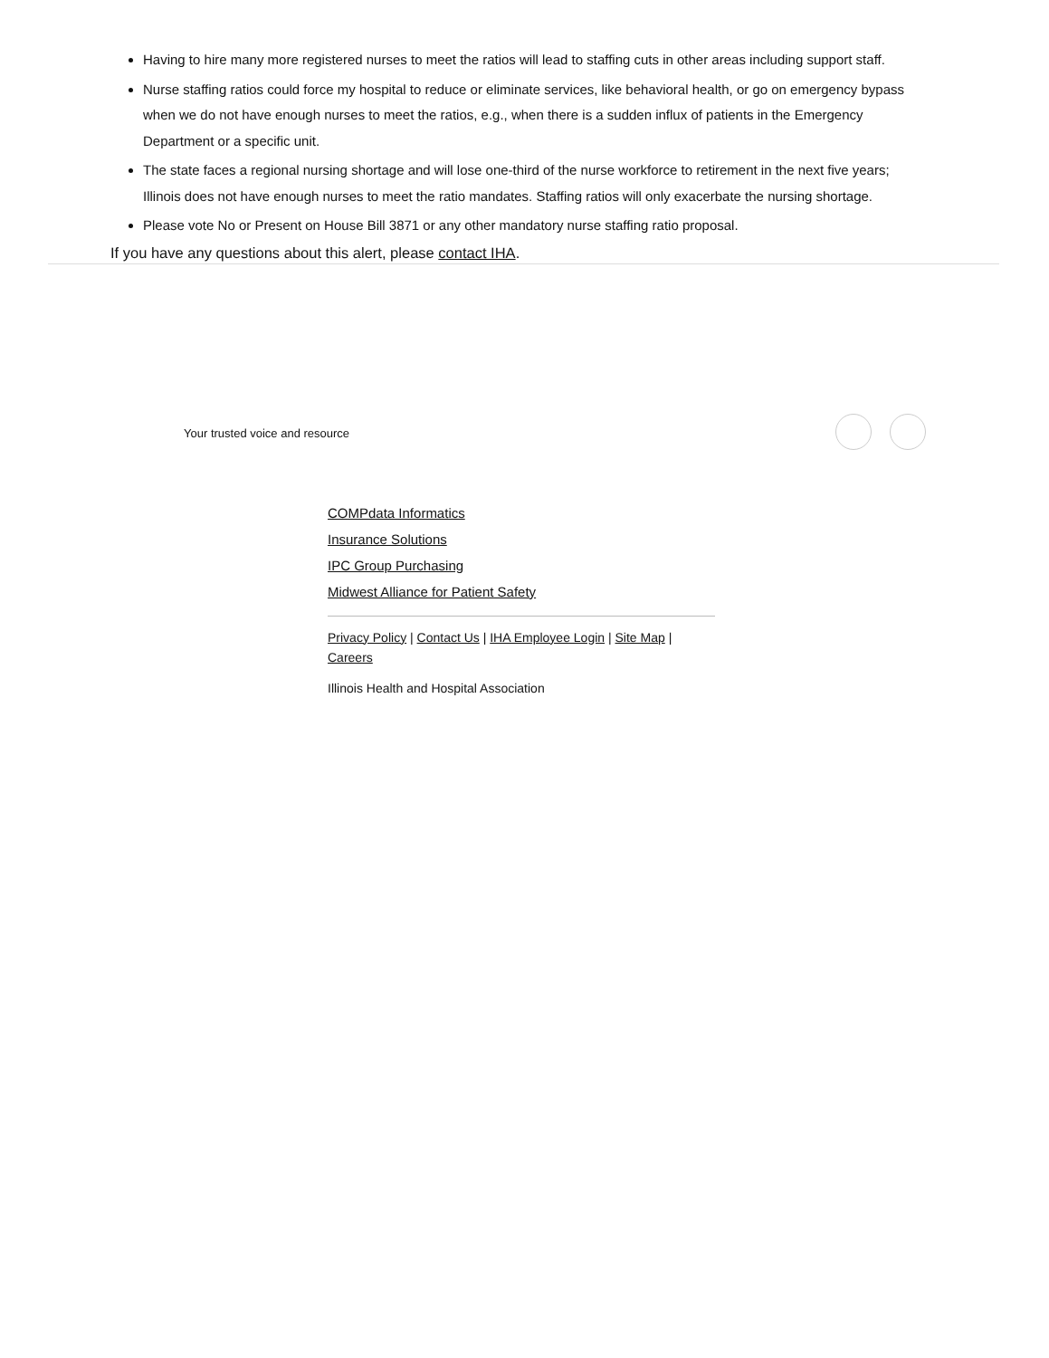Having to hire many more registered nurses to meet the ratios will lead to staffing cuts in other areas including support staff.
Nurse staffing ratios could force my hospital to reduce or eliminate services, like behavioral health, or go on emergency bypass when we do not have enough nurses to meet the ratios, e.g., when there is a sudden influx of patients in the Emergency Department or a specific unit.
The state faces a regional nursing shortage and will lose one-third of the nurse workforce to retirement in the next five years; Illinois does not have enough nurses to meet the ratio mandates. Staffing ratios will only exacerbate the nursing shortage.
Please vote No or Present on House Bill 3871 or any other mandatory nurse staffing ratio proposal.
If you have any questions about this alert, please contact IHA.
Your trusted voice and resource
COMPdata Informatics
Insurance Solutions
IPC Group Purchasing
Midwest Alliance for Patient Safety
Privacy Policy | Contact Us | IHA Employee Login | Site Map |
Careers
Illinois Health and Hospital Association